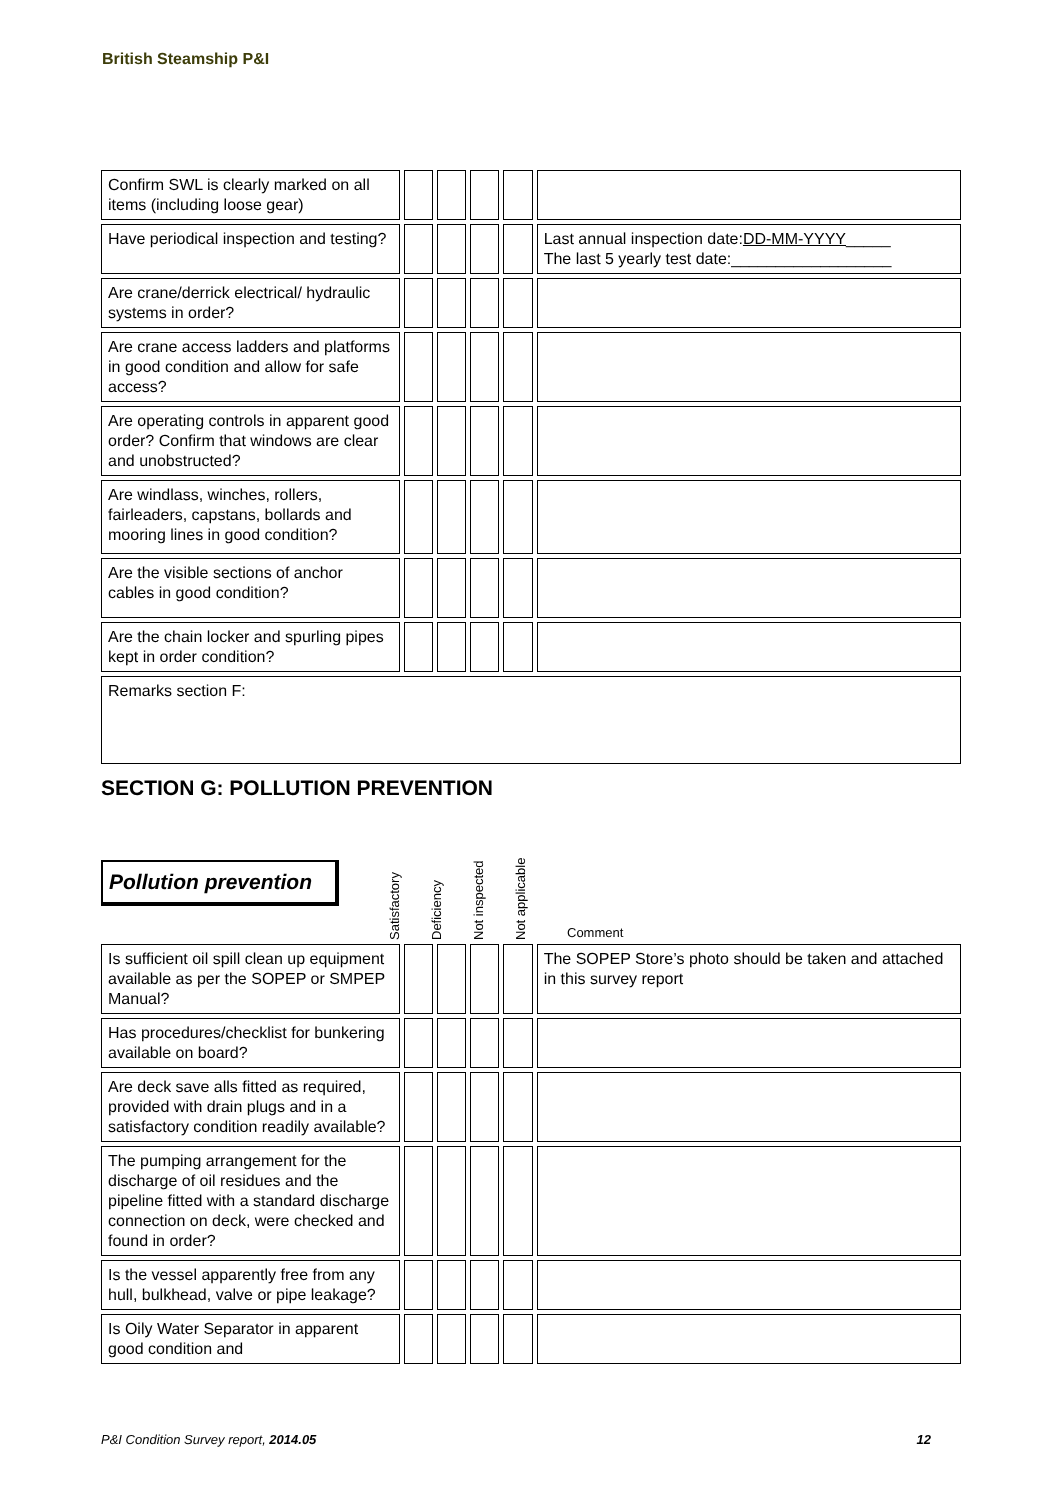British Steamship P&I
| Confirm SWL is clearly marked on all items (including loose gear) | | | | | | | | | | |
| Have periodical inspection and testing? | | | | | | | | | | Last annual inspection date: DD-MM-YYYY _____ The last 5 yearly test date:__________________ |
| Are crane/derrick electrical/ hydraulic systems in order? | | | | | | | | | | |
| Are crane access ladders and platforms in good condition and allow for safe access? | | | | | | | | | | |
| Are operating controls in apparent good order? Confirm that windows are clear and unobstructed? | | | | | | | | | | |
| Are windlass, winches, rollers, fairleaders, capstans, bollards and mooring lines in good condition? | | | | | | | | | | |
| Are the visible sections of anchor cables in good condition? | | | | | | | | | | |
| Are the chain locker and spurling pipes kept in order condition? | | | | | | | | | | |
| Remarks section F: | | | | | | | | | | |
SECTION G: POLLUTION PREVENTION
Pollution prevention
Satisfactory
Deficiency
Not inspected
Not applicable
Comment
| Is sufficient oil spill clean up equipment available as per the SOPEP or SMPEP Manual? | | | | | | | | | | The SOPEP Store’s photo should be taken and attached in this survey report |
| Has procedures/checklist for bunkering available on board? | | | | | | | | | | |
| Are deck save alls fitted as required, provided with drain plugs and in a satisfactory condition readily available? | | | | | | | | | | |
| The pumping arrangement for the discharge of oil residues and the pipeline fitted with a standard discharge connection on deck, were checked and found in order? | | | | | | | | | | |
| Is the vessel apparently free from any hull, bulkhead, valve or pipe leakage? | | | | | | | | | | |
| Is Oily Water Separator in apparent good condition and | | | | | | | | | | |
P&I Condition Survey report, 2014.05 12